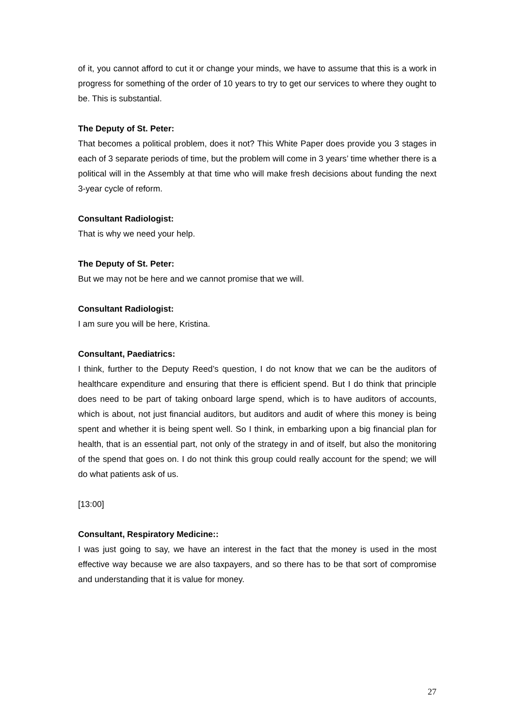of it, you cannot afford to cut it or change your minds, we have to assume that this is a work in progress for something of the order of 10 years to try to get our services to where they ought to be. This is substantial.
The Deputy of St. Peter:
That becomes a political problem, does it not? This White Paper does provide you 3 stages in each of 3 separate periods of time, but the problem will come in 3 years’ time whether there is a political will in the Assembly at that time who will make fresh decisions about funding the next 3-year cycle of reform.
Consultant Radiologist:
That is why we need your help.
The Deputy of St. Peter:
But we may not be here and we cannot promise that we will.
Consultant Radiologist:
I am sure you will be here, Kristina.
Consultant, Paediatrics:
I think, further to the Deputy Reed’s question, I do not know that we can be the auditors of healthcare expenditure and ensuring that there is efficient spend. But I do think that principle does need to be part of taking onboard large spend, which is to have auditors of accounts, which is about, not just financial auditors, but auditors and audit of where this money is being spent and whether it is being spent well. So I think, in embarking upon a big financial plan for health, that is an essential part, not only of the strategy in and of itself, but also the monitoring of the spend that goes on. I do not think this group could really account for the spend; we will do what patients ask of us.
[13:00]
Consultant, Respiratory Medicine::
I was just going to say, we have an interest in the fact that the money is used in the most effective way because we are also taxpayers, and so there has to be that sort of compromise and understanding that it is value for money.
27